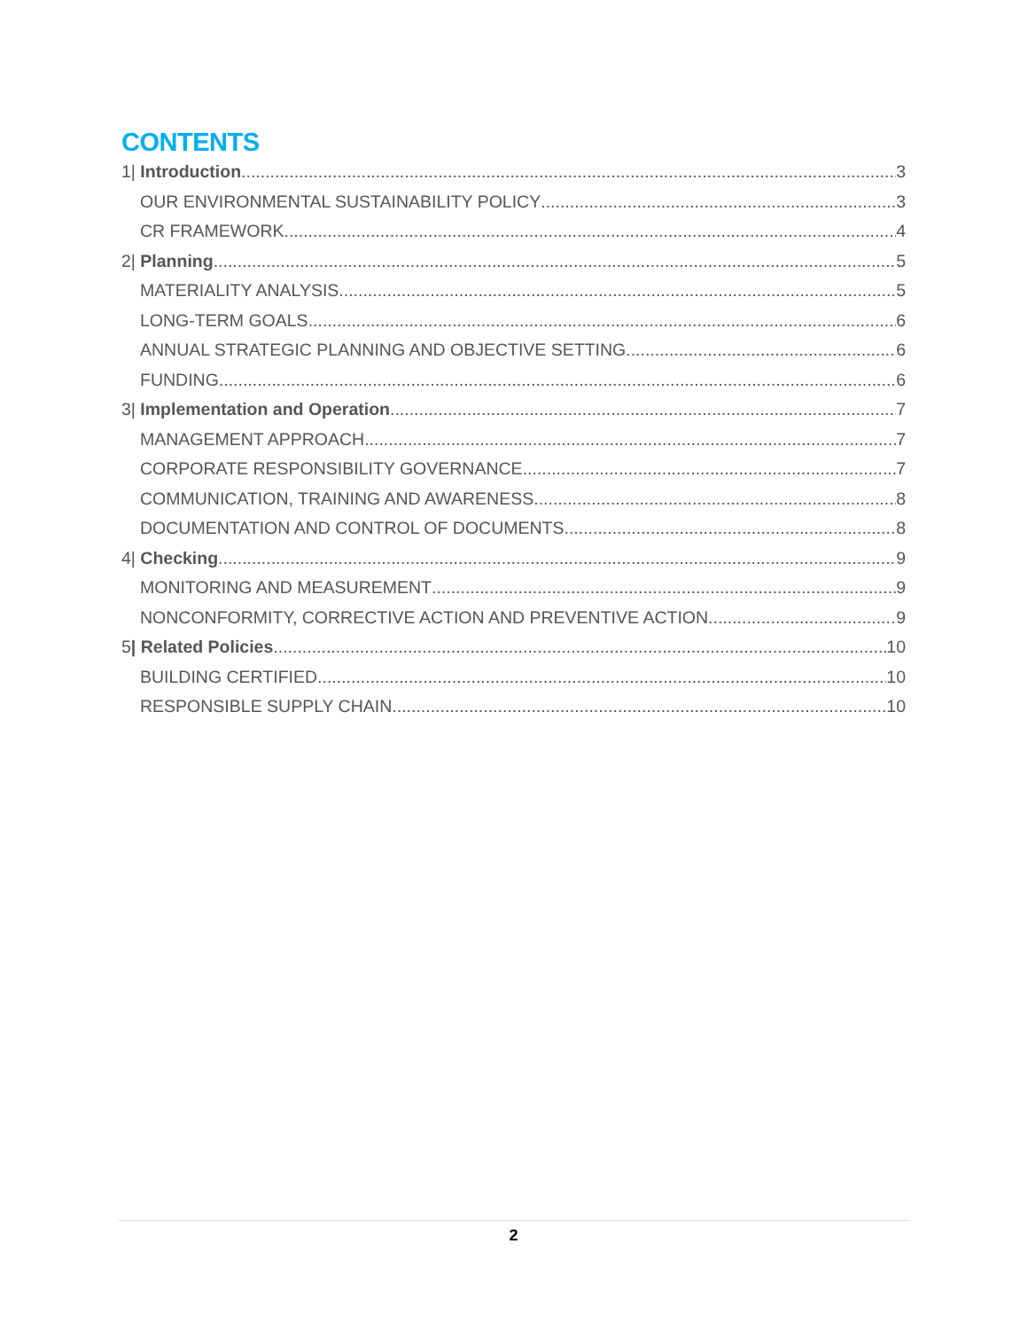CONTENTS
1| Introduction 3
OUR ENVIRONMENTAL SUSTAINABILITY POLICY 3
CR FRAMEWORK 4
2| Planning 5
MATERIALITY ANALYSIS 5
LONG-TERM GOALS 6
ANNUAL STRATEGIC PLANNING AND OBJECTIVE SETTING 6
FUNDING 6
3| Implementation and Operation 7
MANAGEMENT APPROACH 7
CORPORATE RESPONSIBILITY GOVERNANCE 7
COMMUNICATION, TRAINING AND AWARENESS 8
DOCUMENTATION AND CONTROL OF DOCUMENTS 8
4| Checking 9
MONITORING AND MEASUREMENT 9
NONCONFORMITY, CORRECTIVE ACTION AND PREVENTIVE ACTION 9
5| Related Policies 10
BUILDING CERTIFIED 10
RESPONSIBLE SUPPLY CHAIN 10
2